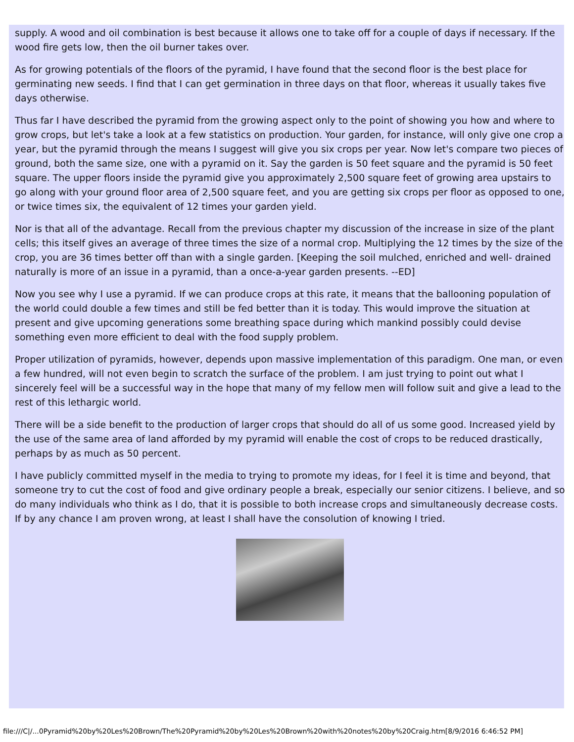supply. A wood and oil combination is best because it allows one to take off for a couple of days if necessary. If the wood fire gets low, then the oil burner takes over.
As for growing potentials of the floors of the pyramid, I have found that the second floor is the best place for germinating new seeds. I find that I can get germination in three days on that floor, whereas it usually takes five days otherwise.
Thus far I have described the pyramid from the growing aspect only to the point of showing you how and where to grow crops, but let's take a look at a few statistics on production. Your garden, for instance, will only give one crop a year, but the pyramid through the means I suggest will give you six crops per year. Now let's compare two pieces of ground, both the same size, one with a pyramid on it. Say the garden is 50 feet square and the pyramid is 50 feet square. The upper floors inside the pyramid give you approximately 2,500 square feet of growing area upstairs to go along with your ground floor area of 2,500 square feet, and you are getting six crops per floor as opposed to one, or twice times six, the equivalent of 12 times your garden yield.
Nor is that all of the advantage. Recall from the previous chapter my discussion of the increase in size of the plant cells; this itself gives an average of three times the size of a normal crop. Multiplying the 12 times by the size of the crop, you are 36 times better off than with a single garden. [Keeping the soil mulched, enriched and well- drained naturally is more of an issue in a pyramid, than a once-a-year garden presents. --ED]
Now you see why I use a pyramid. If we can produce crops at this rate, it means that the ballooning population of the world could double a few times and still be fed better than it is today. This would improve the situation at present and give upcoming generations some breathing space during which mankind possibly could devise something even more efficient to deal with the food supply problem.
Proper utilization of pyramids, however, depends upon massive implementation of this paradigm. One man, or even a few hundred, will not even begin to scratch the surface of the problem. I am just trying to point out what I sincerely feel will be a successful way in the hope that many of my fellow men will follow suit and give a lead to the rest of this lethargic world.
There will be a side benefit to the production of larger crops that should do all of us some good. Increased yield by the use of the same area of land afforded by my pyramid will enable the cost of crops to be reduced drastically, perhaps by as much as 50 percent.
I have publicly committed myself in the media to trying to promote my ideas, for I feel it is time and beyond, that someone try to cut the cost of food and give ordinary people a break, especially our senior citizens. I believe, and so do many individuals who think as I do, that it is possible to both increase crops and simultaneously decrease costs. If by any chance I am proven wrong, at least I shall have the consolution of knowing I tried.
file:///C|/...0Pyramid%20by%20Les%20Brown/The%20Pyramid%20by%20Les%20Brown%20with%20notes%20by%20Craig.htm[8/9/2016 6:46:52 PM]